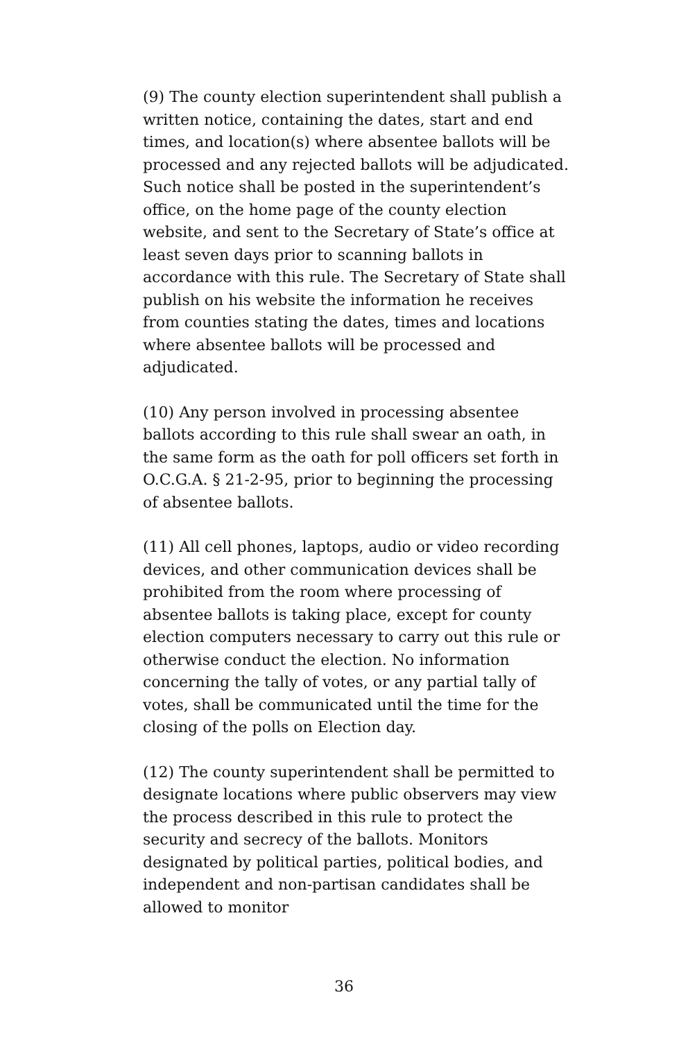(9) The county election superintendent shall publish a written notice, containing the dates, start and end times, and location(s) where absentee ballots will be processed and any rejected ballots will be adjudicated. Such notice shall be posted in the superintendent’s office, on the home page of the county election website, and sent to the Secretary of State’s office at least seven days prior to scanning ballots in accordance with this rule. The Secretary of State shall publish on his website the information he receives from counties stating the dates, times and locations where absentee ballots will be processed and adjudicated.
(10) Any person involved in processing absentee ballots according to this rule shall swear an oath, in the same form as the oath for poll officers set forth in O.C.G.A. § 21-2-95, prior to beginning the processing of absentee ballots.
(11) All cell phones, laptops, audio or video recording devices, and other communication devices shall be prohibited from the room where processing of absentee ballots is taking place, except for county election computers necessary to carry out this rule or otherwise conduct the election. No information concerning the tally of votes, or any partial tally of votes, shall be communicated until the time for the closing of the polls on Election day.
(12) The county superintendent shall be permitted to designate locations where public observers may view the process described in this rule to protect the security and secrecy of the ballots. Monitors designated by political parties, political bodies, and independent and non-partisan candidates shall be allowed to monitor
36